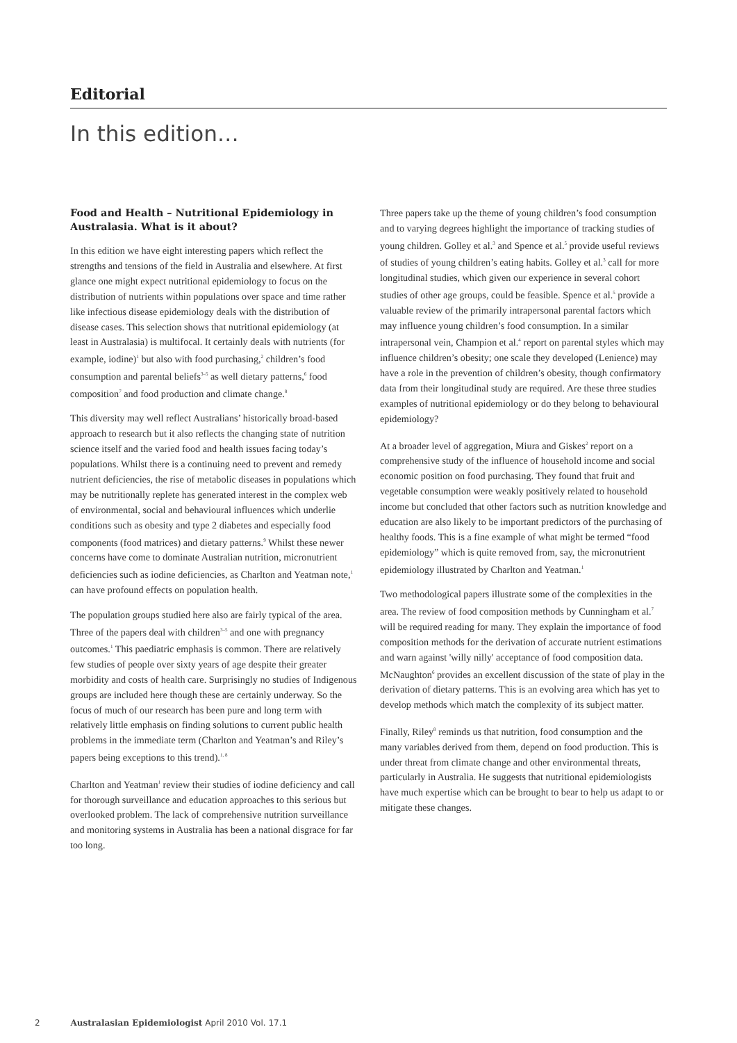Editorial
In this edition…
Food and Health – Nutritional Epidemiology in Australasia. What is it about?
In this edition we have eight interesting papers which reflect the strengths and tensions of the field in Australia and elsewhere. At first glance one might expect nutritional epidemiology to focus on the distribution of nutrients within populations over space and time rather like infectious disease epidemiology deals with the distribution of disease cases. This selection shows that nutritional epidemiology (at least in Australasia) is multifocal. It certainly deals with nutrients (for example, iodine)<sup>1</sup> but also with food purchasing,<sup>2</sup> children’s food consumption and parental beliefs<sup>3–5</sup> as well dietary patterns,<sup>6</sup> food composition<sup>7</sup> and food production and climate change.<sup>8</sup>
This diversity may well reflect Australians’ historically broad-based approach to research but it also reflects the changing state of nutrition science itself and the varied food and health issues facing today’s populations. Whilst there is a continuing need to prevent and remedy nutrient deficiencies, the rise of metabolic diseases in populations which may be nutritionally replete has generated interest in the complex web of environmental, social and behavioural influences which underlie conditions such as obesity and type 2 diabetes and especially food components (food matrices) and dietary patterns.<sup>9</sup> Whilst these newer concerns have come to dominate Australian nutrition, micronutrient deficiencies such as iodine deficiencies, as Charlton and Yeatman note,<sup>1</sup> can have profound effects on population health.
The population groups studied here also are fairly typical of the area. Three of the papers deal with children<sup>3–5</sup> and one with pregnancy outcomes.<sup>1</sup> This paediatric emphasis is common. There are relatively few studies of people over sixty years of age despite their greater morbidity and costs of health care. Surprisingly no studies of Indigenous groups are included here though these are certainly underway. So the focus of much of our research has been pure and long term with relatively little emphasis on finding solutions to current public health problems in the immediate term (Charlton and Yeatman’s and Riley’s papers being exceptions to this trend).<sup>1, 8</sup>
Charlton and Yeatman<sup>1</sup> review their studies of iodine deficiency and call for thorough surveillance and education approaches to this serious but overlooked problem. The lack of comprehensive nutrition surveillance and monitoring systems in Australia has been a national disgrace for far too long.
Three papers take up the theme of young children’s food consumption and to varying degrees highlight the importance of tracking studies of young children. Golley et al.<sup>3</sup> and Spence et al.<sup>5</sup> provide useful reviews of studies of young children’s eating habits. Golley et al.<sup>3</sup> call for more longitudinal studies, which given our experience in several cohort studies of other age groups, could be feasible. Spence et al.<sup>5</sup> provide a valuable review of the primarily intrapersonal parental factors which may influence young children’s food consumption. In a similar intrapersonal vein, Champion et al.<sup>4</sup> report on parental styles which may influence children’s obesity; one scale they developed (Lenience) may have a role in the prevention of children’s obesity, though confirmatory data from their longitudinal study are required. Are these three studies examples of nutritional epidemiology or do they belong to behavioural epidemiology?
At a broader level of aggregation, Miura and Giskes<sup>2</sup> report on a comprehensive study of the influence of household income and social economic position on food purchasing. They found that fruit and vegetable consumption were weakly positively related to household income but concluded that other factors such as nutrition knowledge and education are also likely to be important predictors of the purchasing of healthy foods. This is a fine example of what might be termed “food epidemiology” which is quite removed from, say, the micronutrient epidemiology illustrated by Charlton and Yeatman.<sup>1</sup>
Two methodological papers illustrate some of the complexities in the area. The review of food composition methods by Cunningham et al.<sup>7</sup> will be required reading for many. They explain the importance of food composition methods for the derivation of accurate nutrient estimations and warn against 'willy nilly' acceptance of food composition data. McNaughton<sup>6</sup> provides an excellent discussion of the state of play in the derivation of dietary patterns. This is an evolving area which has yet to develop methods which match the complexity of its subject matter.
Finally, Riley<sup>8</sup> reminds us that nutrition, food consumption and the many variables derived from them, depend on food production. This is under threat from climate change and other environmental threats, particularly in Australia. He suggests that nutritional epidemiologists have much expertise which can be brought to bear to help us adapt to or mitigate these changes.
2 Australasian Epidemiologist April 2010 Vol. 17.1